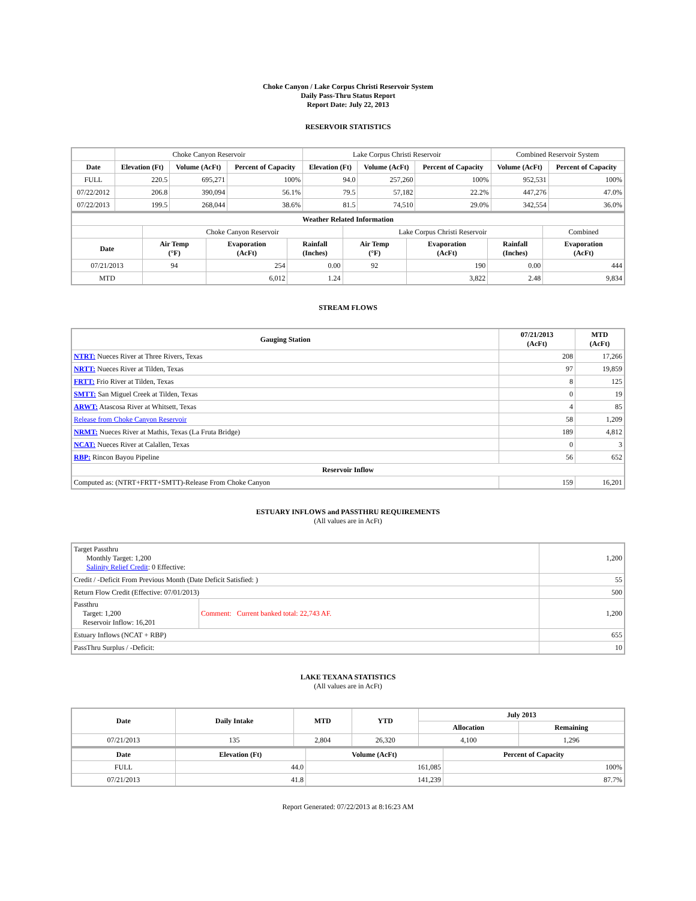Choke Canyon / Lake Corpus Christi Reservoir System
Daily Pass-Thru Status Report
Report Date: July 22, 2013
RESERVOIR STATISTICS
| | Choke Canyon Reservoir | | | Lake Corpus Christi Reservoir | | | Combined Reservoir System | |
| Date | Elevation (Ft) | Volume (AcFt) | Percent of Capacity | Elevation (Ft) | Volume (AcFt) | Percent of Capacity | Volume (AcFt) | Percent of Capacity |
| FULL | 220.5 | 695,271 | 100% | 94.0 | 257,260 | 100% | 952,531 | 100% |
| 07/22/2012 | 206.8 | 390,094 | 56.1% | 79.5 | 57,182 | 22.2% | 447,276 | 47.0% |
| 07/22/2013 | 199.5 | 268,044 | 38.6% | 81.5 | 74,510 | 29.0% | 342,554 | 36.0% |
| Weather Related Information | | | | | | | |
| --- | --- | --- | --- | --- | --- | --- | --- |
| | Choke Canyon Reservoir | | | Lake Corpus Christi Reservoir | | | Combined |
| Date | Air Temp (°F) | Evaporation (AcFt) | Rainfall (Inches) | Air Temp (°F) | Evaporation (AcFt) | Rainfall (Inches) | Evaporation (AcFt) |
| 07/21/2013 | 94 | 254 | 0.00 | 92 | 190 | 0.00 | 444 |
| MTD | | 6,012 | 1.24 | | 3,822 | 2.48 | 9,834 |
STREAM FLOWS
| Gauging Station | 07/21/2013 (AcFt) | MTD (AcFt) |
| --- | --- | --- |
| NTRT: Nueces River at Three Rivers, Texas | 208 | 17,266 |
| NRTT: Nueces River at Tilden, Texas | 97 | 19,859 |
| FRTT: Frio River at Tilden, Texas | 8 | 125 |
| SMTT: San Miguel Creek at Tilden, Texas | 0 | 19 |
| ARWT: Atascosa River at Whitsett, Texas | 4 | 85 |
| Release from Choke Canyon Reservoir | 58 | 1,209 |
| NRMT: Nueces River at Mathis, Texas (La Fruta Bridge) | 189 | 4,812 |
| NCAT: Nueces River at Calallen, Texas | 0 | 3 |
| RBP: Rincon Bayou Pipeline | 56 | 652 |
| Reservoir Inflow | | |
| Computed as: (NTRT+FRTT+SMTT)-Release From Choke Canyon | 159 | 16,201 |
ESTUARY INFLOWS and PASSTHRU REQUIREMENTS
(All values are in AcFt)
| Target Passthru Monthly Target: 1,200 Salinity Relief Credit : 0 Effective: | | 1,200 |
| Credit / -Deficit From Previous Month (Date Deficit Satisfied: ) | | 55 |
| Return Flow Credit (Effective: 07/01/2013) | | 500 |
| Passthru Target: 1,200 Reservoir Inflow: 16,201 | Comment: Current banked total: 22,743 AF. | 1,200 |
| Estuary Inflows (NCAT + RBP) | | 655 |
| PassThru Surplus / -Deficit: | | 10 |
LAKE TEXANA STATISTICS
(All values are in AcFt)
| Date | Daily Intake | MTD | YTD | July 2013 | |
| --- | --- | --- | --- | --- | --- |
| | | | | Allocation | Remaining |
| 07/21/2013 | 135 | 2,804 | 26,320 | 4,100 | 1,296 |
| Date | Elevation (Ft) | Volume (AcFt) | Percent of Capacity |
| --- | --- | --- | --- |
| FULL | 44.0 | 161,085 | 100% |
| 07/21/2013 | 41.8 | 141,239 | 87.7% |
Report Generated: 07/22/2013 at 8:16:23 AM